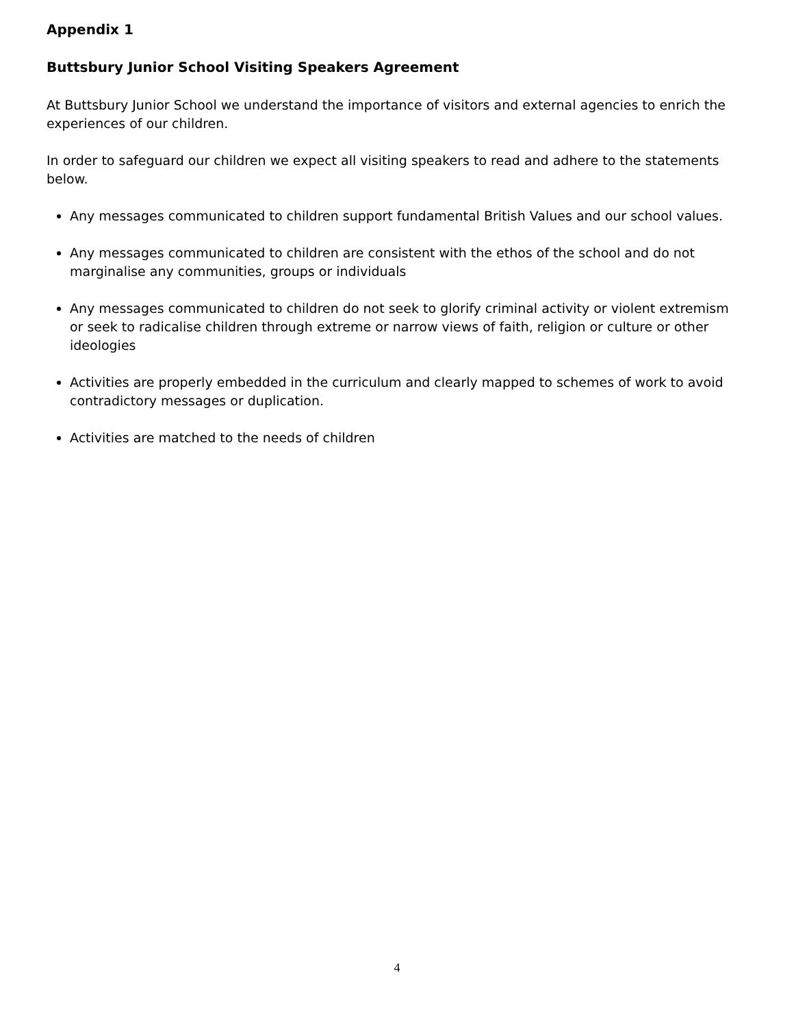Appendix 1
Buttsbury Junior School Visiting Speakers Agreement
At Buttsbury Junior School we understand the importance of visitors and external agencies to enrich the experiences of our children.
In order to safeguard our children we expect all visiting speakers to read and adhere to the statements below.
Any messages communicated to children support fundamental British Values and our school values.
Any messages communicated to children are consistent with the ethos of the school and do not marginalise any communities, groups or individuals
Any messages communicated to children do not seek to glorify criminal activity or violent extremism or seek to radicalise children through extreme or narrow views of faith, religion or culture or other ideologies
Activities are properly embedded in the curriculum and clearly mapped to schemes of work to avoid contradictory messages or duplication.
Activities are matched to the needs of children
4